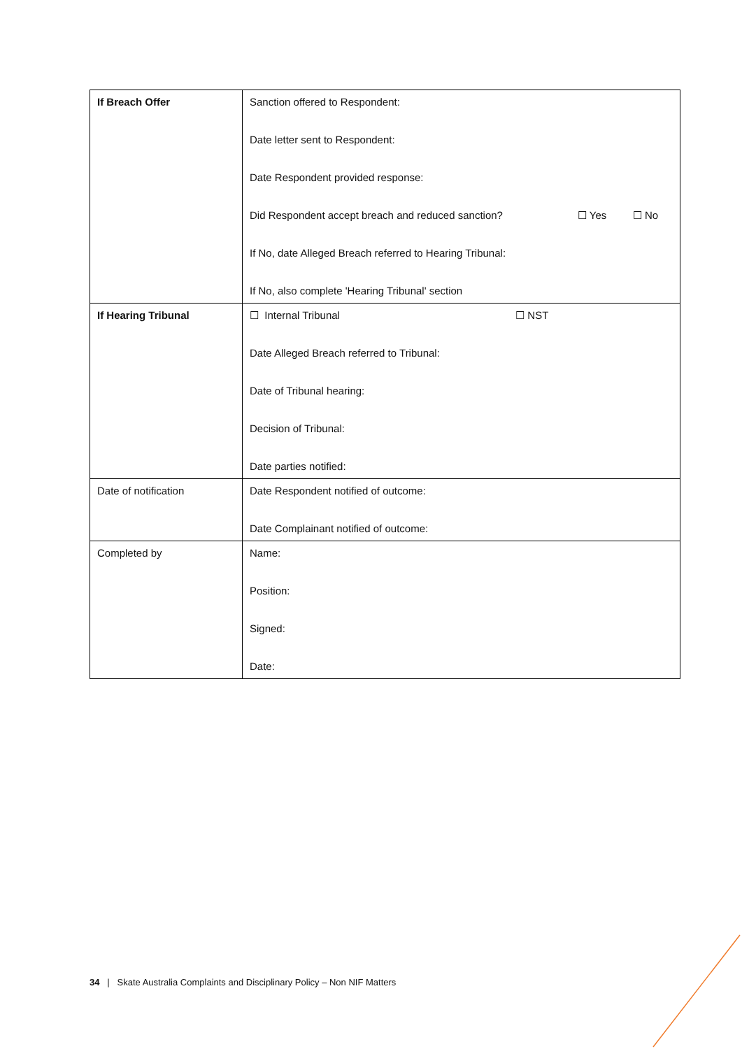| If Breach Offer | Sanction offered to Respondent: Date letter sent to Respondent: Date Respondent provided response: Did Respondent accept breach and reduced sanction? ☐ Yes ☐ No If No, date Alleged Breach referred to Hearing Tribunal: If No, also complete 'Hearing Tribunal' section |
| If Hearing Tribunal | ☐ Internal Tribunal ☐ NST Date Alleged Breach referred to Tribunal: Date of Tribunal hearing: Decision of Tribunal: Date parties notified: |
| Date of notification | Date Respondent notified of outcome: Date Complainant notified of outcome: |
| Completed by | Name: Position: Signed: Date: |
34 | Skate Australia Complaints and Disciplinary Policy – Non NIF Matters